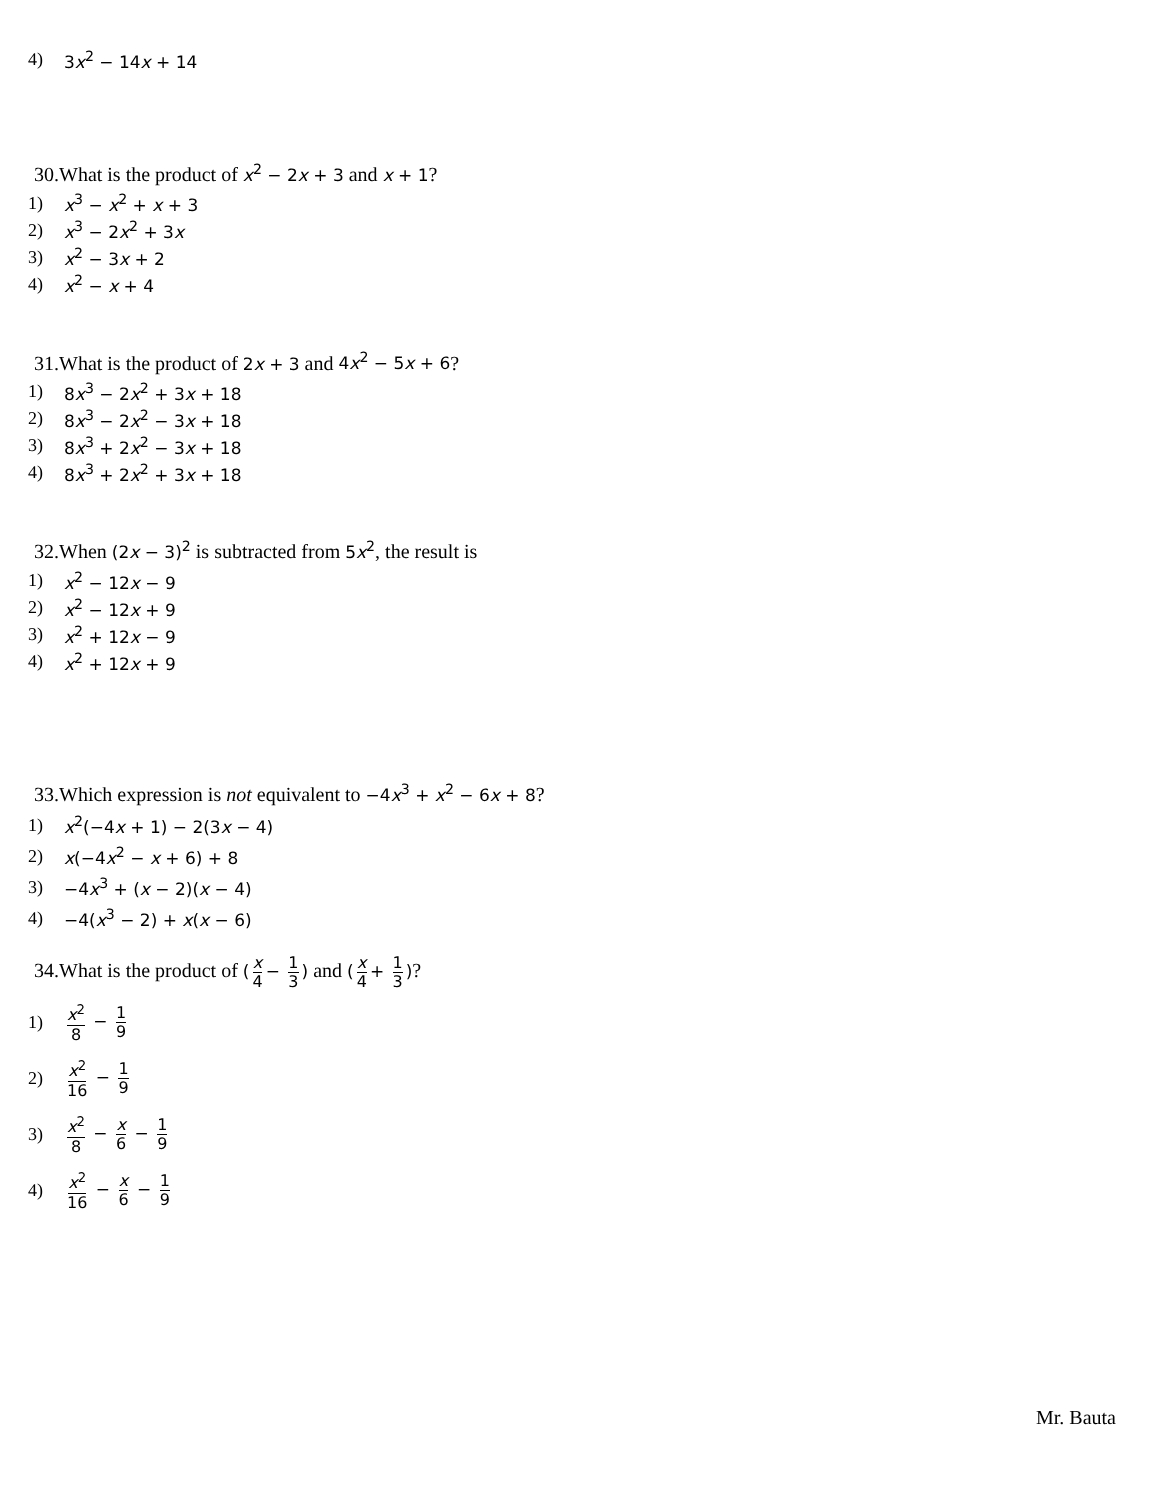4) 3x<sup>2</sup> − 14x + 14
30.What is the product of x<sup>2</sup> − 2x + 3 and x + 1?
1) x<sup>3</sup> − x<sup>2</sup> + x + 3
2) x<sup>3</sup> − 2x<sup>2</sup> + 3x
3) x<sup>2</sup> − 3x + 2
4) x<sup>2</sup> − x + 4
31.What is the product of 2x + 3 and 4x<sup>2</sup> − 5x + 6?
1) 8x<sup>3</sup> − 2x<sup>2</sup> + 3x + 18
2) 8x<sup>3</sup> − 2x<sup>2</sup> − 3x + 18
3) 8x<sup>3</sup> + 2x<sup>2</sup> − 3x + 18
4) 8x<sup>3</sup> + 2x<sup>2</sup> + 3x + 18
32.When (2x − 3)<sup>2</sup> is subtracted from 5x<sup>2</sup>, the result is
1) x<sup>2</sup> − 12x − 9
2) x<sup>2</sup> − 12x + 9
3) x<sup>2</sup> + 12x − 9
4) x<sup>2</sup> + 12x + 9
33.Which expression is not equivalent to −4x<sup>3</sup> + x<sup>2</sup> − 6x + 8?
1) x<sup>2</sup>(−4x + 1) − 2(3x − 4)
2) x(−4x<sup>2</sup> − x + 6) + 8
3) −4x<sup>3</sup> + (x − 2)(x − 4)
4) −4(x<sup>3</sup> − 2) + x(x − 6)
34.What is the product of (x 4 − 1 3) and (x 4 + 1 3)?
1) x<sup>2</sup> 8 − 1 9
2) x<sup>2</sup> 16 − 1 9
3) x<sup>2</sup> 8 − x 6 − 1 9
4) x<sup>2</sup> 16 − x 6 − 1 9
Mr. Bauta